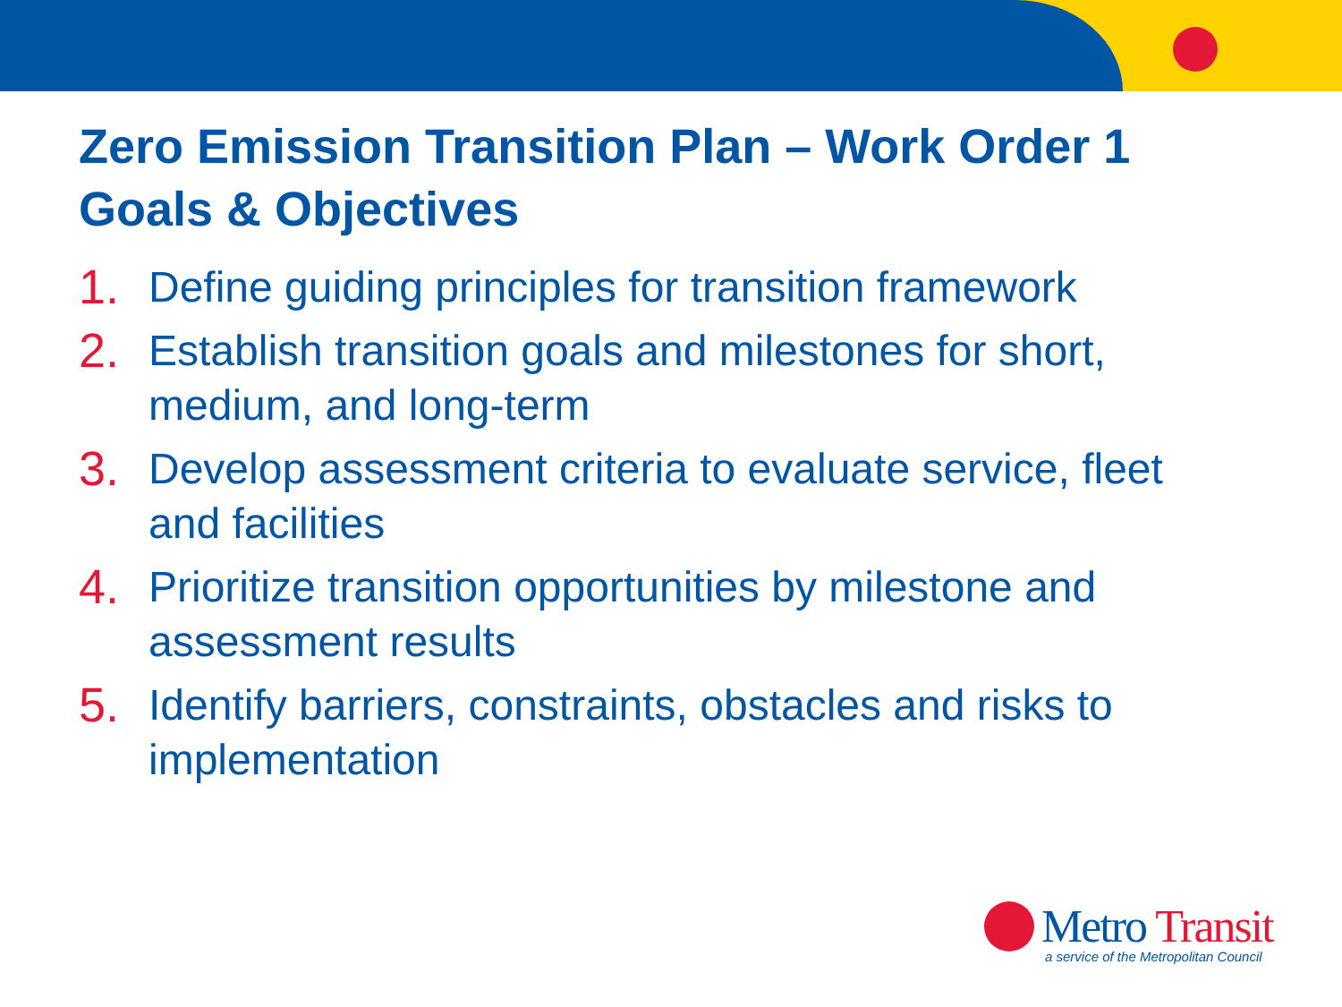Zero Emission Transition Plan – Work Order 1
Goals & Objectives
1. Define guiding principles for transition framework
2. Establish transition goals and milestones for short, medium, and long-term
3. Develop assessment criteria to evaluate service, fleet and facilities
4. Prioritize transition opportunities by milestone and assessment results
5. Identify barriers, constraints, obstacles and risks to implementation
Metro Transit
a service of the Metropolitan Council